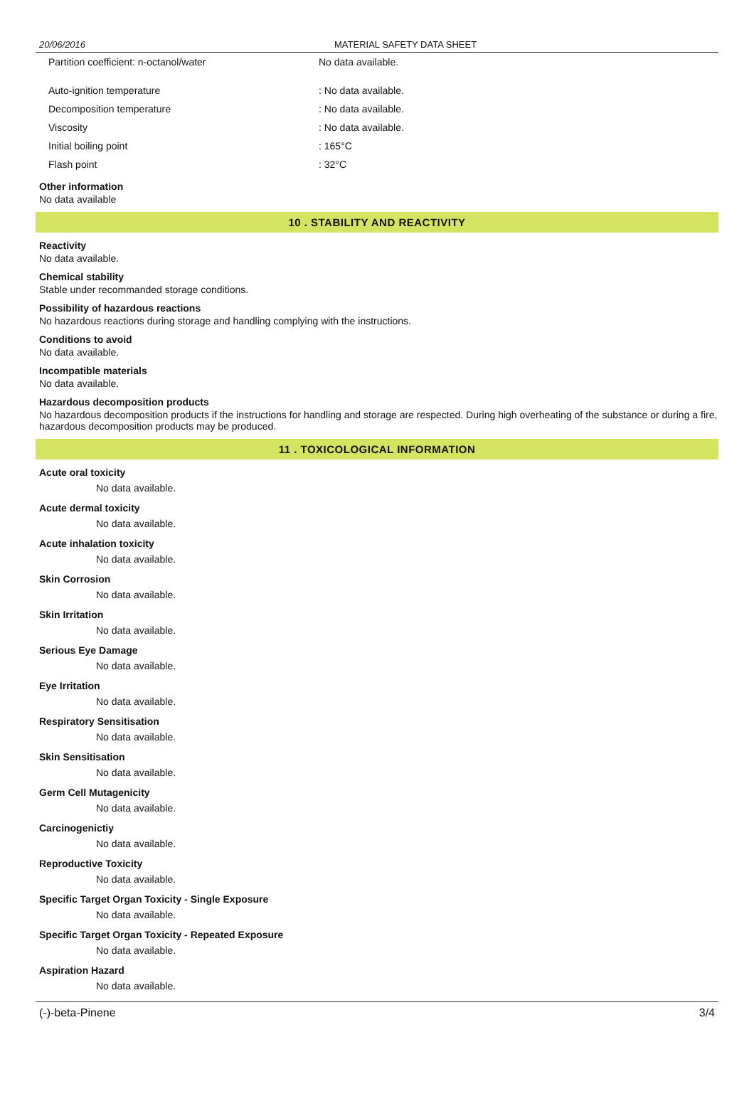20/06/2016 MATERIAL SAFETY DATA SHEET
| Partition coefficient: n-octanol/water | No data available. |
| Auto-ignition temperature | : No data available. |
| Decomposition temperature | : No data available. |
| Viscosity | : No data available. |
| Initial boiling point | : 165°C |
| Flash point | : 32°C |
Other information
No data available
10 . STABILITY AND REACTIVITY
Reactivity
No data available.
Chemical stability
Stable under recommanded storage conditions.
Possibility of hazardous reactions
No hazardous reactions during storage and handling complying with the instructions.
Conditions to avoid
No data available.
Incompatible materials
No data available.
Hazardous decomposition products
No hazardous decomposition products if the instructions for handling and storage are respected. During high overheating of the substance or during a fire, hazardous decomposition products may be produced.
11 . TOXICOLOGICAL INFORMATION
Acute oral toxicity
No data available.
Acute dermal toxicity
No data available.
Acute inhalation toxicity
No data available.
Skin Corrosion
No data available.
Skin Irritation
No data available.
Serious Eye Damage
No data available.
Eye Irritation
No data available.
Respiratory Sensitisation
No data available.
Skin Sensitisation
No data available.
Germ Cell Mutagenicity
No data available.
Carcinogenictiy
No data available.
Reproductive Toxicity
No data available.
Specific Target Organ Toxicity - Single Exposure
No data available.
Specific Target Organ Toxicity - Repeated Exposure
No data available.
Aspiration Hazard
No data available.
(-)-beta-Pinene 3/4